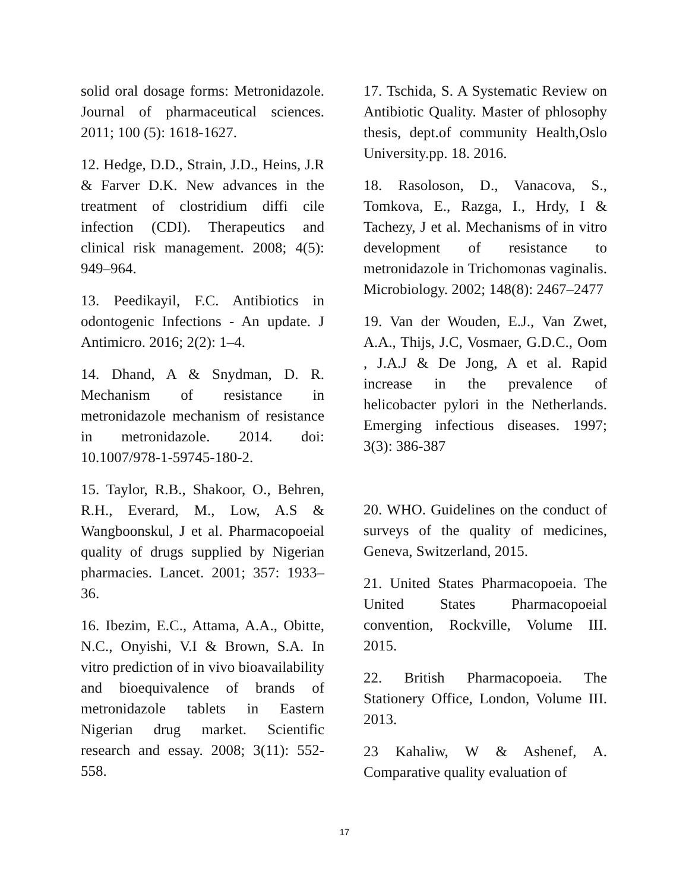solid oral dosage forms: Metronidazole. Journal of pharmaceutical sciences. 2011; 100 (5): 1618-1627.
12. Hedge, D.D., Strain, J.D., Heins, J.R & Farver D.K. New advances in the treatment of clostridium diffi cile infection (CDI). Therapeutics and clinical risk management. 2008; 4(5): 949–964.
13. Peedikayil, F.C. Antibiotics in odontogenic Infections - An update. J Antimicro. 2016; 2(2): 1–4.
14. Dhand, A & Snydman, D. R. Mechanism of resistance in metronidazole mechanism of resistance in metronidazole. 2014. doi: 10.1007/978-1-59745-180-2.
15. Taylor, R.B., Shakoor, O., Behren, R.H., Everard, M., Low, A.S & Wangboonskul, J et al. Pharmacopoeial quality of drugs supplied by Nigerian pharmacies. Lancet. 2001; 357: 1933–36.
16. Ibezim, E.C., Attama, A.A., Obitte, N.C., Onyishi, V.I & Brown, S.A. In vitro prediction of in vivo bioavailability and bioequivalence of brands of metronidazole tablets in Eastern Nigerian drug market. Scientific research and essay. 2008; 3(11): 552-558.
17. Tschida, S. A Systematic Review on Antibiotic Quality. Master of phlosophy thesis, dept.of community Health,Oslo University.pp. 18. 2016.
18. Rasoloson, D., Vanacova, S., Tomkova, E., Razga, I., Hrdy, I & Tachezy, J et al. Mechanisms of in vitro development of resistance to metronidazole in Trichomonas vaginalis. Microbiology. 2002; 148(8): 2467–2477
19. Van der Wouden, E.J., Van Zwet, A.A., Thijs, J.C, Vosmaer, G.D.C., Oom , J.A.J & De Jong, A et al. Rapid increase in the prevalence of helicobacter pylori in the Netherlands. Emerging infectious diseases. 1997; 3(3): 386-387
20. WHO. Guidelines on the conduct of surveys of the quality of medicines, Geneva, Switzerland, 2015.
21. United States Pharmacopoeia. The United States Pharmacopoeial convention, Rockville, Volume III. 2015.
22. British Pharmacopoeia. The Stationery Office, London, Volume III. 2013.
23 Kahaliw, W & Ashenef, A. Comparative quality evaluation of
17